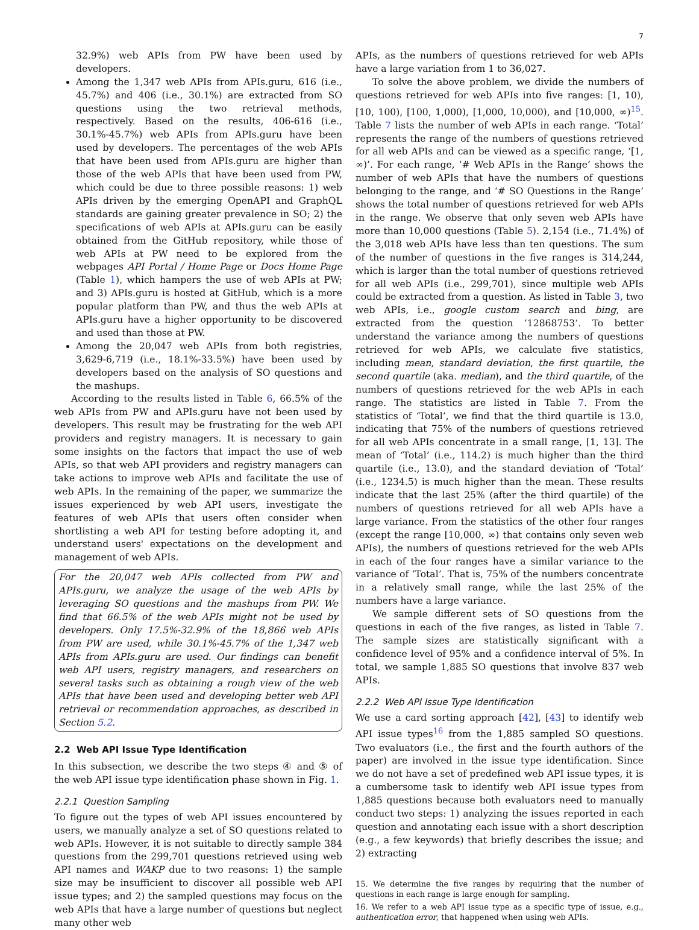7
32.9%) web APIs from PW have been used by developers.
Among the 1,347 web APIs from APIs.guru, 616 (i.e., 45.7%) and 406 (i.e., 30.1%) are extracted from SO questions using the two retrieval methods, respectively. Based on the results, 406-616 (i.e., 30.1%-45.7%) web APIs from APIs.guru have been used by developers. The percentages of the web APIs that have been used from APIs.guru are higher than those of the web APIs that have been used from PW, which could be due to three possible reasons: 1) web APIs driven by the emerging OpenAPI and GraphQL standards are gaining greater prevalence in SO; 2) the specifications of web APIs at APIs.guru can be easily obtained from the GitHub repository, while those of web APIs at PW need to be explored from the webpages API Portal / Home Page or Docs Home Page (Table 1), which hampers the use of web APIs at PW; and 3) APIs.guru is hosted at GitHub, which is a more popular platform than PW, and thus the web APIs at APIs.guru have a higher opportunity to be discovered and used than those at PW.
Among the 20,047 web APIs from both registries, 3,629-6,719 (i.e., 18.1%-33.5%) have been used by developers based on the analysis of SO questions and the mashups.
According to the results listed in Table 6, 66.5% of the web APIs from PW and APIs.guru have not been used by developers. This result may be frustrating for the web API providers and registry managers. It is necessary to gain some insights on the factors that impact the use of web APIs, so that web API providers and registry managers can take actions to improve web APIs and facilitate the use of web APIs. In the remaining of the paper, we summarize the issues experienced by web API users, investigate the features of web APIs that users often consider when shortlisting a web API for testing before adopting it, and understand users' expectations on the development and management of web APIs.
For the 20,047 web APIs collected from PW and APIs.guru, we analyze the usage of the web APIs by leveraging SO questions and the mashups from PW. We find that 66.5% of the web APIs might not be used by developers. Only 17.5%-32.9% of the 18,866 web APIs from PW are used, while 30.1%-45.7% of the 1,347 web APIs from APIs.guru are used. Our findings can benefit web API users, registry managers, and researchers on several tasks such as obtaining a rough view of the web APIs that have been used and developing better web API retrieval or recommendation approaches, as described in Section 5.2.
2.2 Web API Issue Type Identification
In this subsection, we describe the two steps ④ and ⑤ of the web API issue type identification phase shown in Fig. 1.
2.2.1 Question Sampling
To figure out the types of web API issues encountered by users, we manually analyze a set of SO questions related to web APIs. However, it is not suitable to directly sample 384 questions from the 299,701 questions retrieved using web API names and WAKP due to two reasons: 1) the sample size may be insufficient to discover all possible web API issue types; and 2) the sampled questions may focus on the web APIs that have a large number of questions but neglect many other web
APIs, as the numbers of questions retrieved for web APIs have a large variation from 1 to 36,027.
To solve the above problem, we divide the numbers of questions retrieved for web APIs into five ranges: [1, 10), [10, 100), [100, 1,000), [1,000, 10,000), and [10,000, ∞)<sup>15</sup>. Table 7 lists the number of web APIs in each range. ‘Total’ represents the range of the numbers of questions retrieved for all web APIs and can be viewed as a specific range, ‘[1, ∞)’. For each range, ‘# Web APIs in the Range’ shows the number of web APIs that have the numbers of questions belonging to the range, and ‘# SO Questions in the Range’ shows the total number of questions retrieved for web APIs in the range. We observe that only seven web APIs have more than 10,000 questions (Table 5). 2,154 (i.e., 71.4%) of the 3,018 web APIs have less than ten questions. The sum of the number of questions in the five ranges is 314,244, which is larger than the total number of questions retrieved for all web APIs (i.e., 299,701), since multiple web APIs could be extracted from a question. As listed in Table 3, two web APIs, i.e., google custom search and bing, are extracted from the question ‘12868753’. To better understand the variance among the numbers of questions retrieved for web APIs, we calculate five statistics, including mean, standard deviation, the first quartile, the second quartile (aka. median), and the third quartile, of the numbers of questions retrieved for the web APIs in each range. The statistics are listed in Table 7. From the statistics of ‘Total’, we find that the third quartile is 13.0, indicating that 75% of the numbers of questions retrieved for all web APIs concentrate in a small range, [1, 13]. The mean of ‘Total’ (i.e., 114.2) is much higher than the third quartile (i.e., 13.0), and the standard deviation of ‘Total’ (i.e., 1234.5) is much higher than the mean. These results indicate that the last 25% (after the third quartile) of the numbers of questions retrieved for all web APIs have a large variance. From the statistics of the other four ranges (except the range [10,000, ∞) that contains only seven web APIs), the numbers of questions retrieved for the web APIs in each of the four ranges have a similar variance to the variance of ‘Total’. That is, 75% of the numbers concentrate in a relatively small range, while the last 25% of the numbers have a large variance.
We sample different sets of SO questions from the questions in each of the five ranges, as listed in Table 7. The sample sizes are statistically significant with a confidence level of 95% and a confidence interval of 5%. In total, we sample 1,885 SO questions that involve 837 web APIs.
2.2.2 Web API Issue Type Identification
We use a card sorting approach [42], [43] to identify web API issue types<sup>16</sup> from the 1,885 sampled SO questions. Two evaluators (i.e., the first and the fourth authors of the paper) are involved in the issue type identification. Since we do not have a set of predefined web API issue types, it is a cumbersome task to identify web API issue types from 1,885 questions because both evaluators need to manually conduct two steps: 1) analyzing the issues reported in each question and annotating each issue with a short description (e.g., a few keywords) that briefly describes the issue; and 2) extracting
15. We determine the five ranges by requiring that the number of questions in each range is large enough for sampling.
16. We refer to a web API issue type as a specific type of issue, e.g., authentication error, that happened when using web APIs.